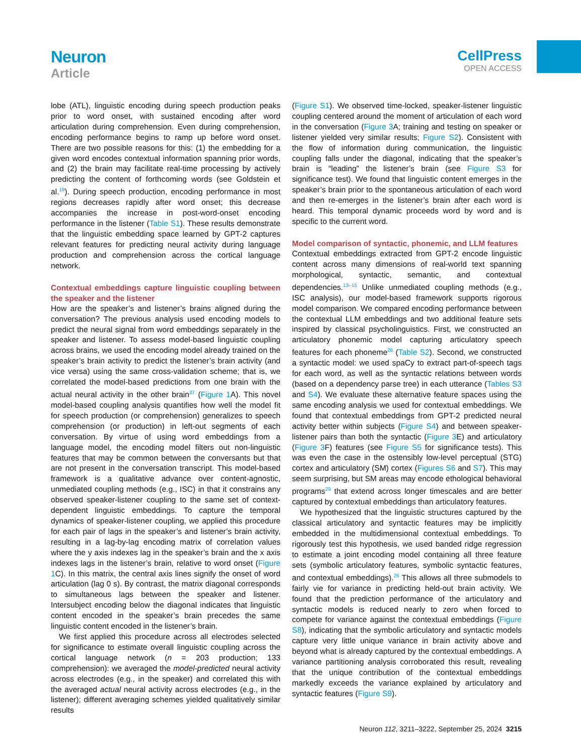Neuron
Article
CellPress
OPEN ACCESS
lobe (ATL), linguistic encoding during speech production peaks prior to word onset, with sustained encoding after word articulation during comprehension. Even during comprehension, encoding performance begins to ramp up before word onset. There are two possible reasons for this: (1) the embedding for a given word encodes contextual information spanning prior words, and (2) the brain may facilitate real-time processing by actively predicting the content of forthcoming words (see Goldstein et al.<sup>19</sup>). During speech production, encoding performance in most regions decreases rapidly after word onset; this decrease accompanies the increase in post-word-onset encoding performance in the listener (Table S1). These results demonstrate that the linguistic embedding space learned by GPT-2 captures relevant features for predicting neural activity during language production and comprehension across the cortical language network.
Contextual embeddings capture linguistic coupling between the speaker and the listener
How are the speaker’s and listener’s brains aligned during the conversation? The previous analysis used encoding models to predict the neural signal from word embeddings separately in the speaker and listener. To assess model-based linguistic coupling across brains, we used the encoding model already trained on the speaker’s brain activity to predict the listener’s brain activity (and vice versa) using the same cross-validation scheme; that is, we correlated the model-based predictions from one brain with the actual neural activity in the other brain<sup>27</sup> (Figure 1 A). This novel model-based coupling analysis quantifies how well the model fit for speech production (or comprehension) generalizes to speech comprehension (or production) in left-out segments of each conversation. By virtue of using word embeddings from a language model, the encoding model filters out non-linguistic features that may be common between the conversants but that are not present in the conversation transcript. This model-based framework is a qualitative advance over content-agnostic, unmediated coupling methods (e.g., ISC) in that it constrains any observed speaker-listener coupling to the same set of context-dependent linguistic embeddings. To capture the temporal dynamics of speaker-listener coupling, we applied this procedure for each pair of lags in the speaker’s and listener’s brain activity, resulting in a lag-by-lag encoding matrix of correlation values where the y axis indexes lag in the speaker’s brain and the x axis indexes lags in the listener’s brain, relative to word onset (Figure 1 C). In this matrix, the central axis lines signify the onset of word articulation (lag 0 s). By contrast, the matrix diagonal corresponds to simultaneous lags between the speaker and listener. Intersubject encoding below the diagonal indicates that linguistic content encoded in the speaker’s brain precedes the same linguistic content encoded in the listener’s brain.
We first applied this procedure across all electrodes selected for significance to estimate overall linguistic coupling across the cortical language network (n = 203 production; 133 comprehension): we averaged the model-predicted neural activity across electrodes (e.g., in the speaker) and correlated this with the averaged actual neural activity across electrodes (e.g., in the listener); different averaging schemes yielded qualitatively similar results
(Figure S1). We observed time-locked, speaker-listener linguistic coupling centered around the moment of articulation of each word in the conversation (Figure 3 A; training and testing on speaker or listener yielded very similar results; Figure S2). Consistent with the flow of information during communication, the linguistic coupling falls under the diagonal, indicating that the speaker’s brain is “leading” the listener’s brain (see Figure S3 for significance test). We found that linguistic content emerges in the speaker’s brain prior to the spontaneous articulation of each word and then re-emerges in the listener’s brain after each word is heard. This temporal dynamic proceeds word by word and is specific to the current word.
Model comparison of syntactic, phonemic, and LLM features
Contextual embeddings extracted from GPT-2 encode linguistic content across many dimensions of real-world text spanning morphological, syntactic, semantic, and contextual dependencies.<sup>13–15</sup> Unlike unmediated coupling methods (e.g., ISC analysis), our model-based framework supports rigorous model comparison. We compared encoding performance between the contextual LLM embeddings and two additional feature sets inspired by classical psycholinguistics. First, we constructed an articulatory phonemic model capturing articulatory speech features for each phoneme<sup>28</sup> (Table S2). Second, we constructed a syntactic model: we used spaCy to extract part-of-speech tags for each word, as well as the syntactic relations between words (based on a dependency parse tree) in each utterance (Tables S3 and S4). We evaluate these alternative feature spaces using the same encoding analysis we used for contextual embeddings. We found that contextual embeddings from GPT-2 predicted neural activity better within subjects (Figure S4) and between speaker-listener pairs than both the syntactic (Figure 3 E) and articulatory (Figure 3 F) features (see Figure S5 for significance tests). This was even the case in the ostensibly low-level perceptual (STG) cortex and articulatory (SM) cortex (Figures S6 and S7). This may seem surprising, but SM areas may encode ethological behavioral programs<sup>29</sup> that extend across longer timescales and are better captured by contextual embeddings than articulatory features.
We hypothesized that the linguistic structures captured by the classical articulatory and syntactic features may be implicitly embedded in the multidimensional contextual embeddings. To rigorously test this hypothesis, we used banded ridge regression to estimate a joint encoding model containing all three feature sets (symbolic articulatory features, symbolic syntactic features, and contextual embeddings).<sup>26</sup> This allows all three submodels to fairly vie for variance in predicting held-out brain activity. We found that the prediction performance of the articulatory and syntactic models is reduced nearly to zero when forced to compete for variance against the contextual embeddings (Figure S8), indicating that the symbolic articulatory and syntactic models capture very little unique variance in brain activity above and beyond what is already captured by the contextual embeddings. A variance partitioning analysis corroborated this result, revealing that the unique contribution of the contextual embeddings markedly exceeds the variance explained by articulatory and syntactic features (Figure S9).
Neuron 112, 3211–3222, September 25, 2024 3215